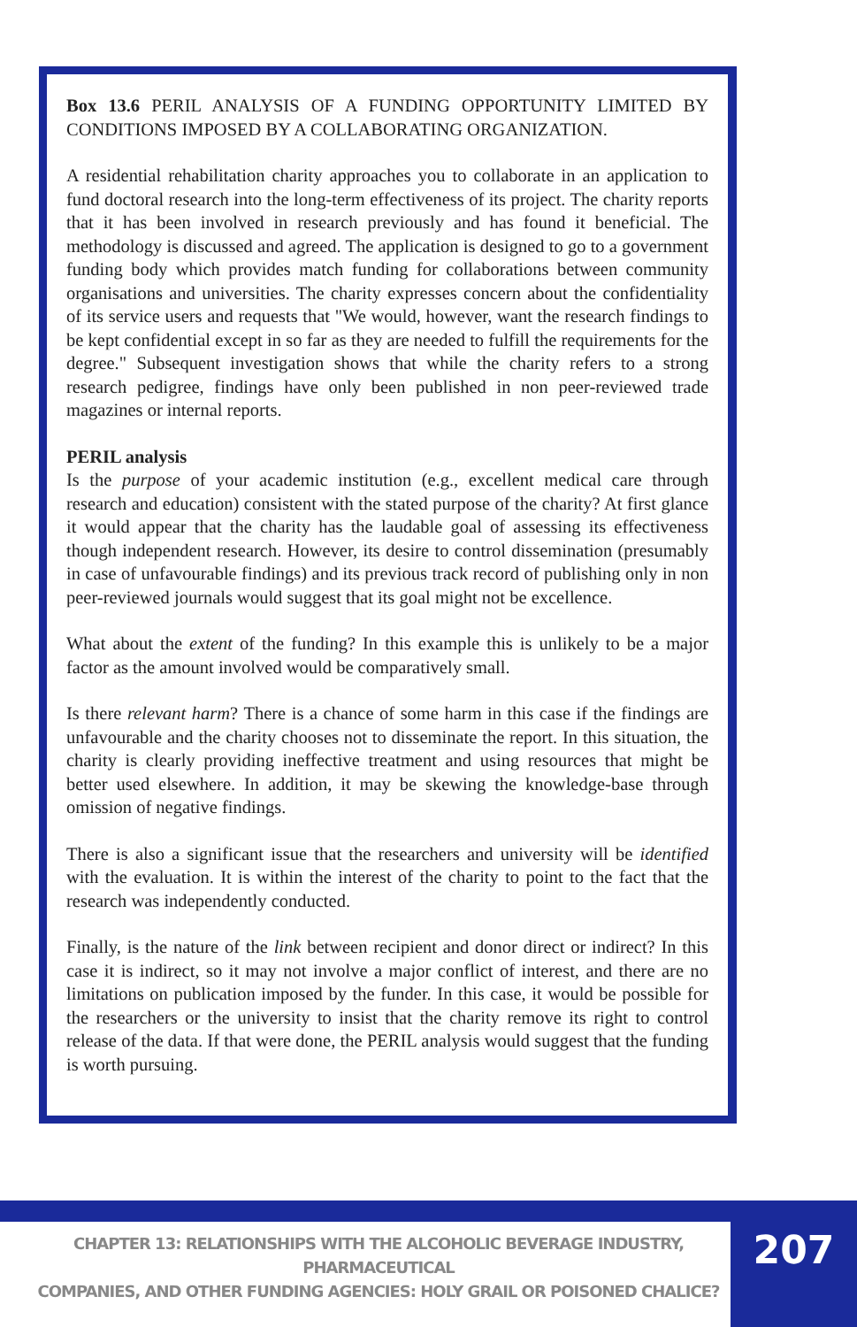Box 13.6 PERIL ANALYSIS OF A FUNDING OPPORTUNITY LIMITED BY CONDITIONS IMPOSED BY A COLLABORATING ORGANIZATION.
A residential rehabilitation charity approaches you to collaborate in an application to fund doctoral research into the long-term effectiveness of its project. The charity reports that it has been involved in research previously and has found it beneficial. The methodology is discussed and agreed. The application is designed to go to a government funding body which provides match funding for collaborations between community organisations and universities. The charity expresses concern about the confidentiality of its service users and requests that "We would, however, want the research findings to be kept confidential except in so far as they are needed to fulfill the requirements for the degree." Subsequent investigation shows that while the charity refers to a strong research pedigree, findings have only been published in non peer-reviewed trade magazines or internal reports.
PERIL analysis
Is the purpose of your academic institution (e.g., excellent medical care through research and education) consistent with the stated purpose of the charity? At first glance it would appear that the charity has the laudable goal of assessing its effectiveness though independent research. However, its desire to control dissemination (presumably in case of unfavourable findings) and its previous track record of publishing only in non peer-reviewed journals would suggest that its goal might not be excellence.
What about the extent of the funding? In this example this is unlikely to be a major factor as the amount involved would be comparatively small.
Is there relevant harm? There is a chance of some harm in this case if the findings are unfavourable and the charity chooses not to disseminate the report. In this situation, the charity is clearly providing ineffective treatment and using resources that might be better used elsewhere. In addition, it may be skewing the knowledge-base through omission of negative findings.
There is also a significant issue that the researchers and university will be identified with the evaluation. It is within the interest of the charity to point to the fact that the research was independently conducted.
Finally, is the nature of the link between recipient and donor direct or indirect? In this case it is indirect, so it may not involve a major conflict of interest, and there are no limitations on publication imposed by the funder. In this case, it would be possible for the researchers or the university to insist that the charity remove its right to control release of the data. If that were done, the PERIL analysis would suggest that the funding is worth pursuing.
CHAPTER 13: RELATIONSHIPS WITH THE ALCOHOLIC BEVERAGE INDUSTRY, PHARMACEUTICAL
COMPANIES, AND OTHER FUNDING AGENCIES: HOLY GRAIL OR POISONED CHALICE?
207